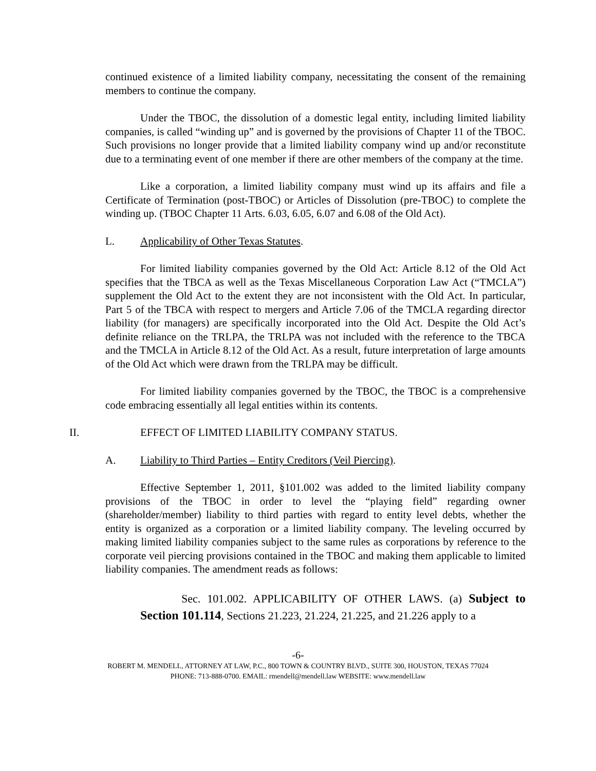continued existence of a limited liability company, necessitating the consent of the remaining members to continue the company.
Under the TBOC, the dissolution of a domestic legal entity, including limited liability companies, is called “winding up” and is governed by the provisions of Chapter 11 of the TBOC. Such provisions no longer provide that a limited liability company wind up and/or reconstitute due to a terminating event of one member if there are other members of the company at the time.
Like a corporation, a limited liability company must wind up its affairs and file a Certificate of Termination (post-TBOC) or Articles of Dissolution (pre-TBOC) to complete the winding up. (TBOC Chapter 11 Arts. 6.03, 6.05, 6.07 and 6.08 of the Old Act).
L. Applicability of Other Texas Statutes.
For limited liability companies governed by the Old Act: Article 8.12 of the Old Act specifies that the TBCA as well as the Texas Miscellaneous Corporation Law Act (“TMCLA”) supplement the Old Act to the extent they are not inconsistent with the Old Act. In particular, Part 5 of the TBCA with respect to mergers and Article 7.06 of the TMCLA regarding director liability (for managers) are specifically incorporated into the Old Act. Despite the Old Act’s definite reliance on the TRLPA, the TRLPA was not included with the reference to the TBCA and the TMCLA in Article 8.12 of the Old Act. As a result, future interpretation of large amounts of the Old Act which were drawn from the TRLPA may be difficult.
For limited liability companies governed by the TBOC, the TBOC is a comprehensive code embracing essentially all legal entities within its contents.
II. EFFECT OF LIMITED LIABILITY COMPANY STATUS.
A. Liability to Third Parties – Entity Creditors (Veil Piercing).
Effective September 1, 2011, §101.002 was added to the limited liability company provisions of the TBOC in order to level the “playing field” regarding owner (shareholder/member) liability to third parties with regard to entity level debts, whether the entity is organized as a corporation or a limited liability company. The leveling occurred by making limited liability companies subject to the same rules as corporations by reference to the corporate veil piercing provisions contained in the TBOC and making them applicable to limited liability companies. The amendment reads as follows:
Sec. 101.002. APPLICABILITY OF OTHER LAWS. (a) Subject to Section 101.114, Sections 21.223, 21.224, 21.225, and 21.226 apply to a
-6-
ROBERT M. MENDELL, ATTORNEY AT LAW, P.C., 800 TOWN & COUNTRY BLVD., SUITE 300, HOUSTON, TEXAS 77024
PHONE: 713-888-0700. EMAIL: rmendell@mendell.law WEBSITE: www.mendell.law